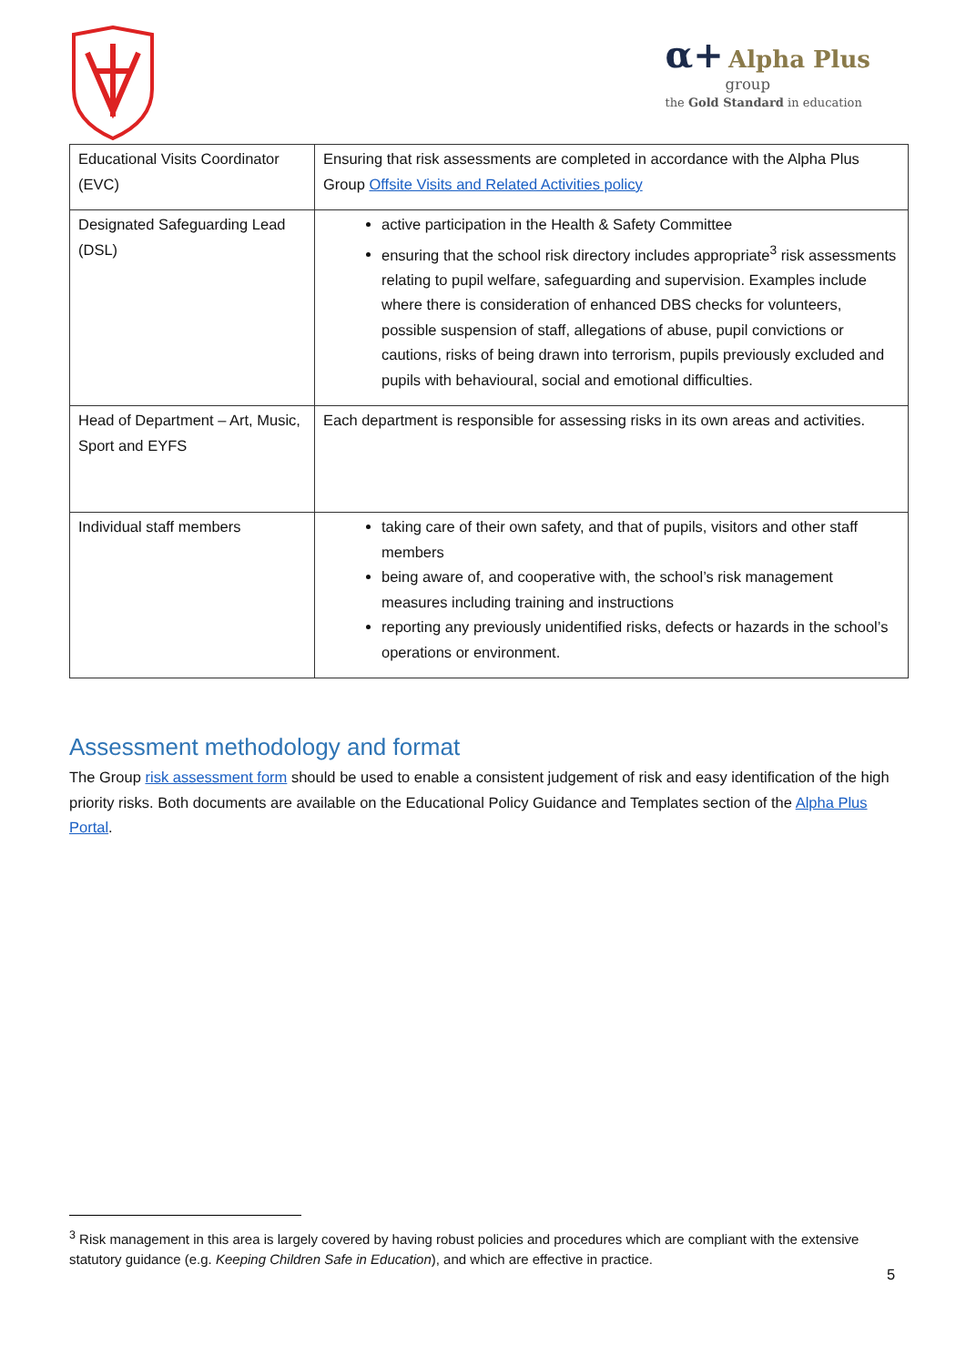α+ Alpha Plus
group
the Gold Standard in education
| Educational Visits Coordinator (EVC) | Ensuring that risk assessments are completed in accordance with the Alpha Plus Group Offsite Visits and Related Activities policy |
| Designated Safeguarding Lead (DSL) | active participation in the Health & Safety Committee ensuring that the school risk directory includes appropriate<sup>3</sup> risk assessments relating to pupil welfare, safeguarding and supervision. Examples include where there is consideration of enhanced DBS checks for volunteers, possible suspension of staff, allegations of abuse, pupil convictions or cautions, risks of being drawn into terrorism, pupils previously excluded and pupils with behavioural, social and emotional difficulties. |
| Head of Department – Art, Music, Sport and EYFS | Each department is responsible for assessing risks in its own areas and activities. |
| Individual staff members | taking care of their own safety, and that of pupils, visitors and other staff members being aware of, and cooperative with, the school’s risk management measures including training and instructions reporting any previously unidentified risks, defects or hazards in the school’s operations or environment. |
Assessment methodology and format
The Group risk assessment form should be used to enable a consistent judgement of risk and easy identification of the high priority risks. Both documents are available on the Educational Policy Guidance and Templates section of the Alpha Plus Portal.
<sup>3</sup> Risk management in this area is largely covered by having robust policies and procedures which are compliant with the extensive statutory guidance (e.g. Keeping Children Safe in Education), and which are effective in practice.
5